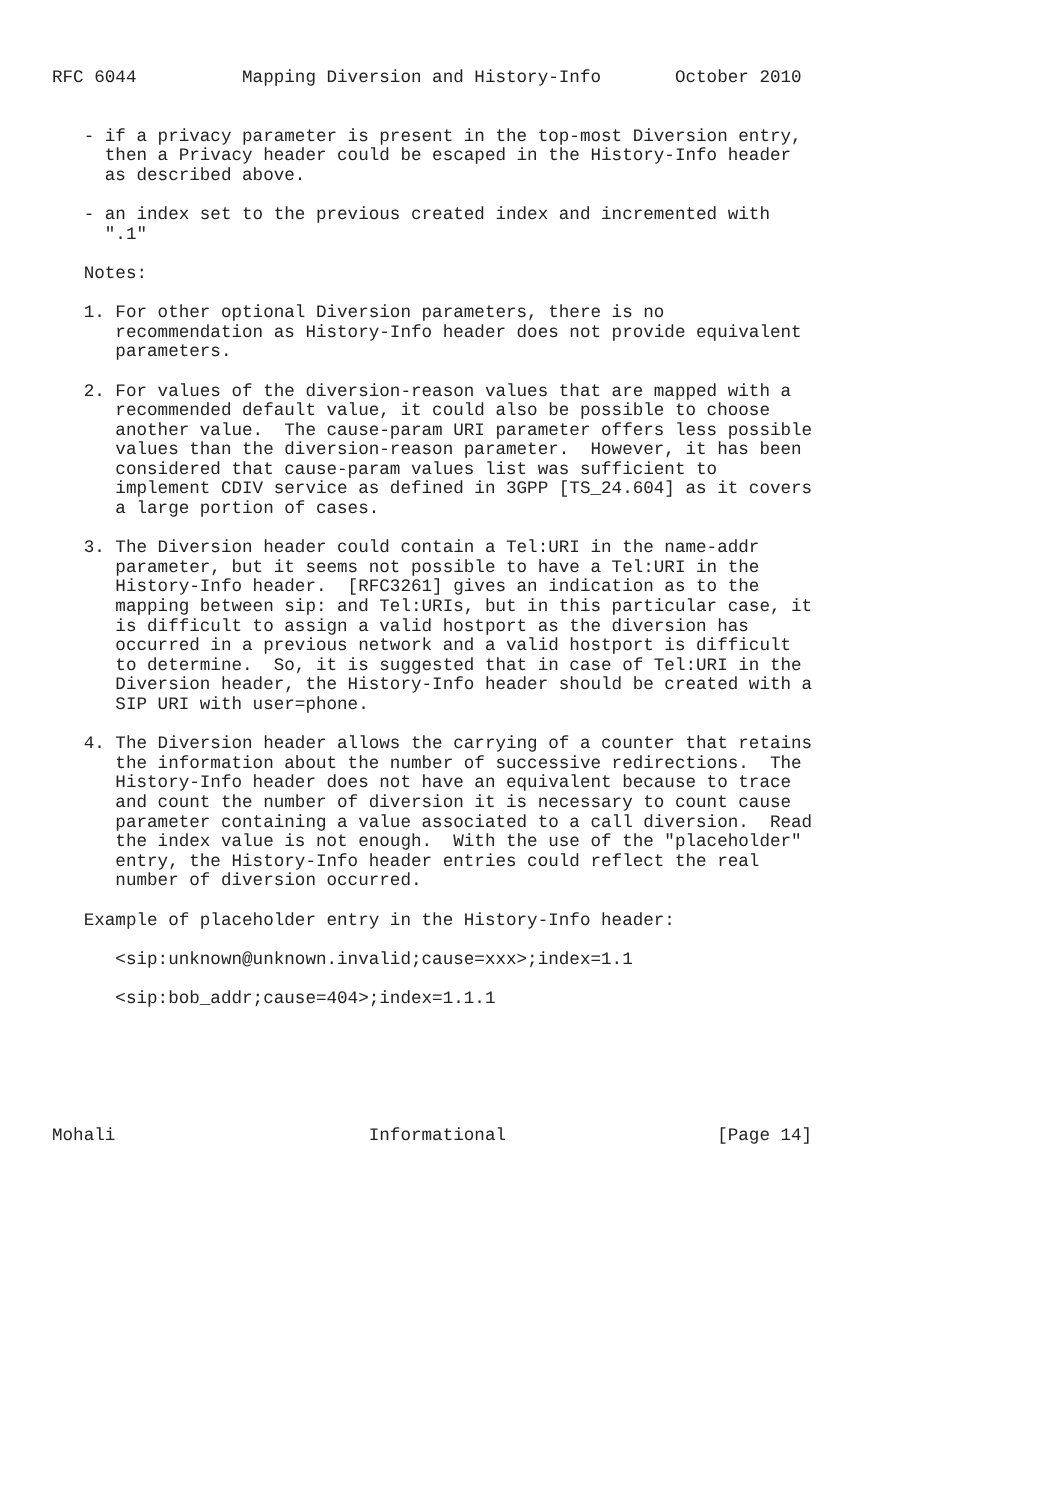RFC 6044          Mapping Diversion and History-Info       October 2010


   - if a privacy parameter is present in the top-most Diversion entry,
     then a Privacy header could be escaped in the History-Info header
     as described above.

   - an index set to the previous created index and incremented with
     ".1"

   Notes:

   1. For other optional Diversion parameters, there is no
      recommendation as History-Info header does not provide equivalent
      parameters.

   2. For values of the diversion-reason values that are mapped with a
      recommended default value, it could also be possible to choose
      another value.  The cause-param URI parameter offers less possible
      values than the diversion-reason parameter.  However, it has been
      considered that cause-param values list was sufficient to
      implement CDIV service as defined in 3GPP [TS_24.604] as it covers
      a large portion of cases.

   3. The Diversion header could contain a Tel:URI in the name-addr
      parameter, but it seems not possible to have a Tel:URI in the
      History-Info header.  [RFC3261] gives an indication as to the
      mapping between sip: and Tel:URIs, but in this particular case, it
      is difficult to assign a valid hostport as the diversion has
      occurred in a previous network and a valid hostport is difficult
      to determine.  So, it is suggested that in case of Tel:URI in the
      Diversion header, the History-Info header should be created with a
      SIP URI with user=phone.

   4. The Diversion header allows the carrying of a counter that retains
      the information about the number of successive redirections.  The
      History-Info header does not have an equivalent because to trace
      and count the number of diversion it is necessary to count cause
      parameter containing a value associated to a call diversion.  Read
      the index value is not enough.  With the use of the "placeholder"
      entry, the History-Info header entries could reflect the real
      number of diversion occurred.

   Example of placeholder entry in the History-Info header:

      <sip:unknown@unknown.invalid;cause=xxx>;index=1.1

      <sip:bob_addr;cause=404>;index=1.1.1






Mohali                        Informational                    [Page 14]